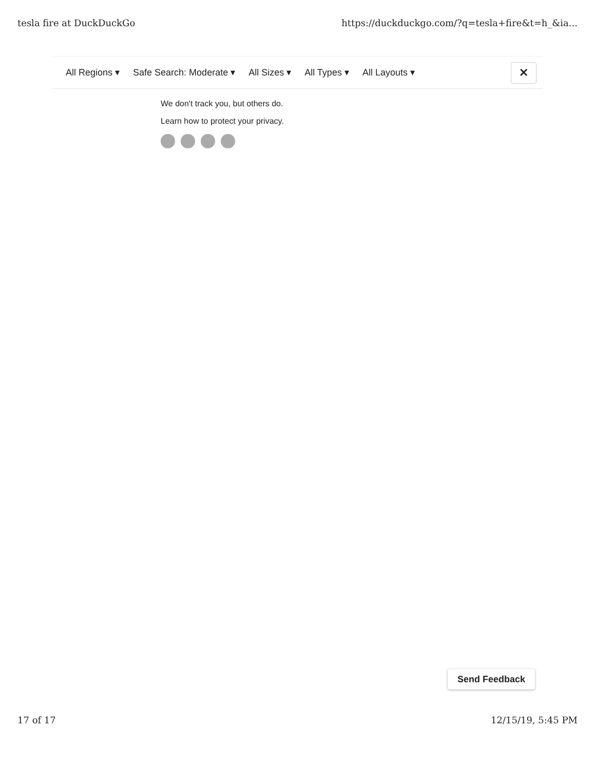tesla fire at DuckDuckGo https://duckduckgo.com/?q=tesla+fire&t=h_&ia...
All Regions ▾ Safe Search: Moderate ▾ All Sizes ▾ All Types ▾ All Layouts ▾
✕
We don't track you, but others do.
Learn how to protect your privacy.
Send Feedback
17 of 17 12/15/19, 5:45 PM